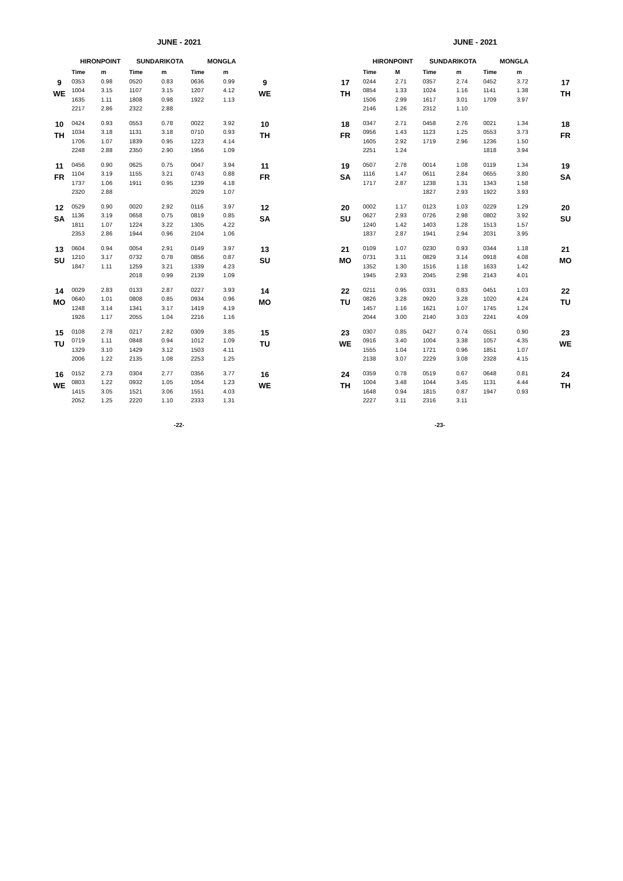JUNE - 2021
| | HIRONPOINT | | SUNDARIKOTA | | MONGLA | | |
| --- | --- | --- | --- | --- | --- | --- | --- |
| | Time | m | Time | m | Time | m | |
| 9 WE | 0353 | 0.98 | 0520 | 0.83 | 0636 | 0.99 | 9 WE |
| | 1004 | 3.15 | 1107 | 3.15 | 1207 | 4.12 | |
| | 1635 | 1.11 | 1808 | 0.98 | 1922 | 1.13 | |
| | 2217 | 2.86 | 2322 | 2.88 | | | |
| 10 TH | 0424 | 0.93 | 0553 | 0.78 | 0022 | 3.92 | 10 TH |
| | 1034 | 3.18 | 1131 | 3.18 | 0710 | 0.93 | |
| | 1706 | 1.07 | 1839 | 0.95 | 1223 | 4.14 | |
| | 2248 | 2.88 | 2350 | 2.90 | 1956 | 1.09 | |
| 11 FR | 0456 | 0.90 | 0625 | 0.75 | 0047 | 3.94 | 11 FR |
| | 1104 | 3.19 | 1155 | 3.21 | 0743 | 0.88 | |
| | 1737 | 1.06 | 1911 | 0.95 | 1239 | 4.18 | |
| | 2320 | 2.88 | | | 2029 | 1.07 | |
| 12 SA | 0529 | 0.90 | 0020 | 2.92 | 0116 | 3.97 | 12 SA |
| | 1136 | 3.19 | 0658 | 0.75 | 0819 | 0.85 | |
| | 1811 | 1.07 | 1224 | 3.22 | 1305 | 4.22 | |
| | 2353 | 2.86 | 1944 | 0.96 | 2104 | 1.06 | |
| 13 SU | 0604 | 0.94 | 0054 | 2.91 | 0149 | 3.97 | 13 SU |
| | 1210 | 3.17 | 0732 | 0.78 | 0856 | 0.87 | |
| | 1847 | 1.11 | 1259 | 3.21 | 1339 | 4.23 | |
| | | | 2018 | 0.99 | 2139 | 1.09 | |
| 14 MO | 0029 | 2.83 | 0133 | 2.87 | 0227 | 3.93 | 14 MO |
| | 0640 | 1.01 | 0808 | 0.85 | 0934 | 0.96 | |
| | 1248 | 3.14 | 1341 | 3.17 | 1419 | 4.19 | |
| | 1926 | 1.17 | 2055 | 1.04 | 2216 | 1.16 | |
| 15 TU | 0108 | 2.78 | 0217 | 2.82 | 0309 | 3.85 | 15 TU |
| | 0719 | 1.11 | 0848 | 0.94 | 1012 | 1.09 | |
| | 1329 | 3.10 | 1429 | 3.12 | 1503 | 4.11 | |
| | 2006 | 1.22 | 2135 | 1.08 | 2253 | 1.25 | |
| 16 WE | 0152 | 2.73 | 0304 | 2.77 | 0356 | 3.77 | 16 WE |
| | 0803 | 1.22 | 0932 | 1.05 | 1054 | 1.23 | |
| | 1415 | 3.05 | 1521 | 3.06 | 1551 | 4.03 | |
| | 2052 | 1.25 | 2220 | 1.10 | 2333 | 1.31 | |
-22-
JUNE - 2021
| | HIRONPOINT | | SUNDARIKOTA | | MONGLA | | |
| --- | --- | --- | --- | --- | --- | --- | --- |
| | Time | M | Time | m | Time | m | |
| 17 TH | 0244 | 2.71 | 0357 | 2.74 | 0452 | 3.72 | 17 TH |
| | 0854 | 1.33 | 1024 | 1.16 | 1141 | 1.38 | |
| | 1506 | 2.99 | 1617 | 3.01 | 1709 | 3.97 | |
| | 2146 | 1.26 | 2312 | 1.10 | | | |
| 18 FR | 0347 | 2.71 | 0458 | 2.76 | 0021 | 1.34 | 18 FR |
| | 0956 | 1.43 | 1123 | 1.25 | 0553 | 3.73 | |
| | 1605 | 2.92 | 1719 | 2.96 | 1236 | 1.50 | |
| | 2251 | 1.24 | | | 1818 | 3.94 | |
| 19 SA | 0507 | 2.78 | 0014 | 1.08 | 0119 | 1.34 | 19 SA |
| | 1116 | 1.47 | 0611 | 2.84 | 0655 | 3.80 | |
| | 1717 | 2.87 | 1238 | 1.31 | 1343 | 1.58 | |
| | | | 1827 | 2.93 | 1922 | 3.93 | |
| 20 SU | 0002 | 1.17 | 0123 | 1.03 | 0229 | 1.29 | 20 SU |
| | 0627 | 2.93 | 0726 | 2.98 | 0802 | 3.92 | |
| | 1240 | 1.42 | 1403 | 1.28 | 1513 | 1.57 | |
| | 1837 | 2.87 | 1941 | 2.94 | 2031 | 3.95 | |
| 21 MO | 0109 | 1.07 | 0230 | 0.93 | 0344 | 1.18 | 21 MO |
| | 0731 | 3.11 | 0829 | 3.14 | 0918 | 4.08 | |
| | 1352 | 1.30 | 1516 | 1.18 | 1633 | 1.42 | |
| | 1945 | 2.93 | 2045 | 2.98 | 2143 | 4.01 | |
| 22 TU | 0211 | 0.95 | 0331 | 0.83 | 0451 | 1.03 | 22 TU |
| | 0826 | 3.28 | 0920 | 3.28 | 1020 | 4.24 | |
| | 1457 | 1.16 | 1621 | 1.07 | 1745 | 1.24 | |
| | 2044 | 3.00 | 2140 | 3.03 | 2241 | 4.09 | |
| 23 WE | 0307 | 0.85 | 0427 | 0.74 | 0551 | 0.90 | 23 WE |
| | 0916 | 3.40 | 1004 | 3.38 | 1057 | 4.35 | |
| | 1555 | 1.04 | 1721 | 0.96 | 1851 | 1.07 | |
| | 2138 | 3.07 | 2229 | 3.08 | 2328 | 4.15 | |
| 24 TH | 0359 | 0.78 | 0519 | 0.67 | 0648 | 0.81 | 24 TH |
| | 1004 | 3.48 | 1044 | 3.45 | 1131 | 4.44 | |
| | 1648 | 0.94 | 1815 | 0.87 | 1947 | 0.93 | |
| | 2227 | 3.11 | 2316 | 3.11 | | | |
-23-